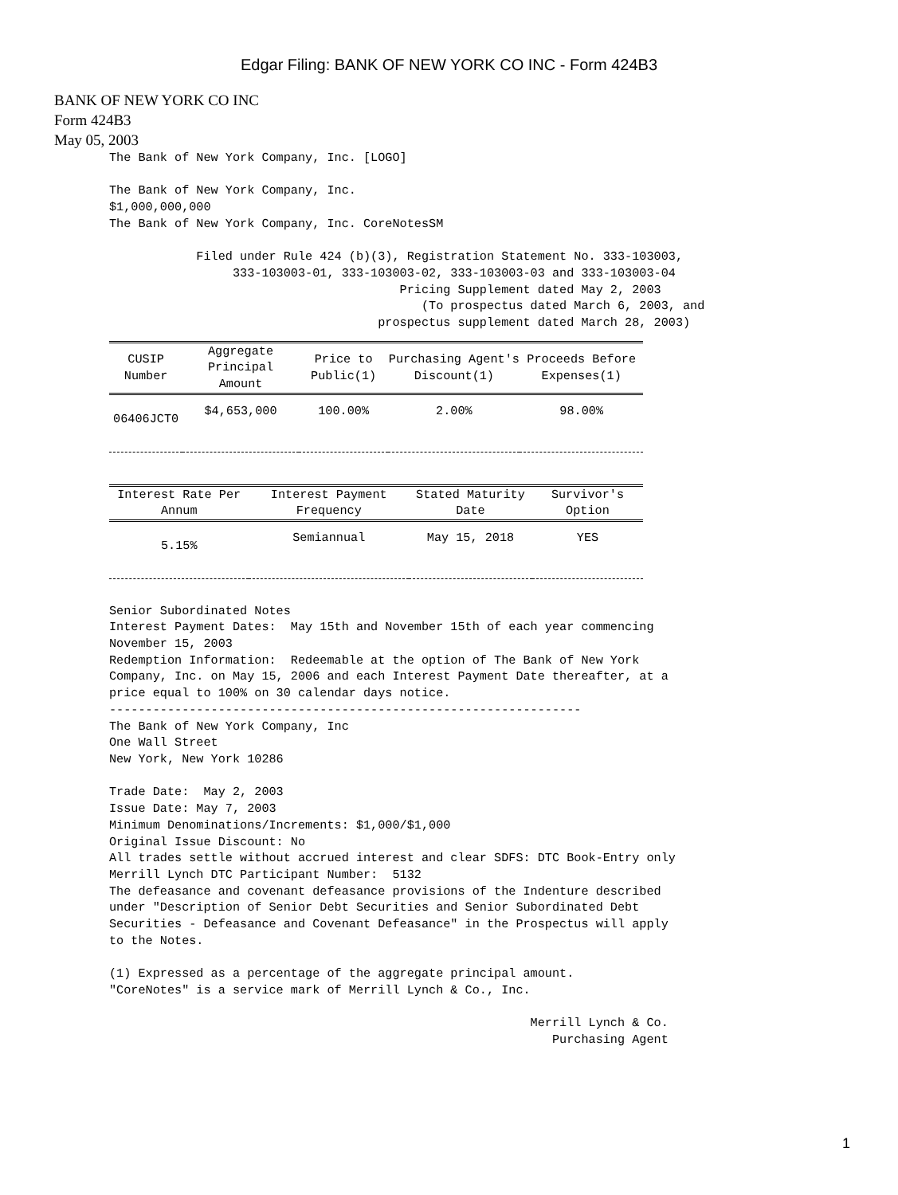Edgar Filing: BANK OF NEW YORK CO INC - Form 424B3
BANK OF NEW YORK CO INC
Form 424B3
May 05, 2003
The Bank of New York Company, Inc. [LOGO]

The Bank of New York Company, Inc.
$1,000,000,000
The Bank of New York Company, Inc. CoreNotesSM

            Filed under Rule 424 (b)(3), Registration Statement No. 333-103003,
                 333-103003-01, 333-103003-02, 333-103003-03 and 333-103003-04
                                        Pricing Supplement dated May 2, 2003
                                           (To prospectus dated March 6, 2003, and
                                     prospectus supplement dated March 28, 2003)
| CUSIP Number | Aggregate Principal Amount | Price to Public(1) | Purchasing Agent's Discount(1) | Proceeds Before Expenses(1) |
| --- | --- | --- | --- | --- |
| 06406JCT0 | $4,653,000 | 100.00% | 2.00% | 98.00% |
| Interest Rate Per Annum | Interest Payment Frequency | Stated Maturity Date | Survivor's Option | |
| --- | --- | --- | --- | --- |
| 5.15% | Semiannual | May 15, 2018 | YES | |
Senior Subordinated Notes
Interest Payment Dates:  May 15th and November 15th of each year commencing
November 15, 2003
Redemption Information:  Redeemable at the option of The Bank of New York
Company, Inc. on May 15, 2006 and each Interest Payment Date thereafter, at a
price equal to 100% on 30 calendar days notice.
-----------------------------------------------------------------
The Bank of New York Company, Inc
One Wall Street
New York, New York 10286

Trade Date:  May 2, 2003
Issue Date: May 7, 2003
Minimum Denominations/Increments: $1,000/$1,000
Original Issue Discount: No
All trades settle without accrued interest and clear SDFS: DTC Book-Entry only
Merrill Lynch DTC Participant Number:  5132
The defeasance and covenant defeasance provisions of the Indenture described
under "Description of Senior Debt Securities and Senior Subordinated Debt
Securities - Defeasance and Covenant Defeasance" in the Prospectus will apply
to the Notes.

(1) Expressed as a percentage of the aggregate principal amount.
"CoreNotes" is a service mark of Merrill Lynch & Co., Inc.

                                                          Merrill Lynch & Co.
                                                             Purchasing Agent
1